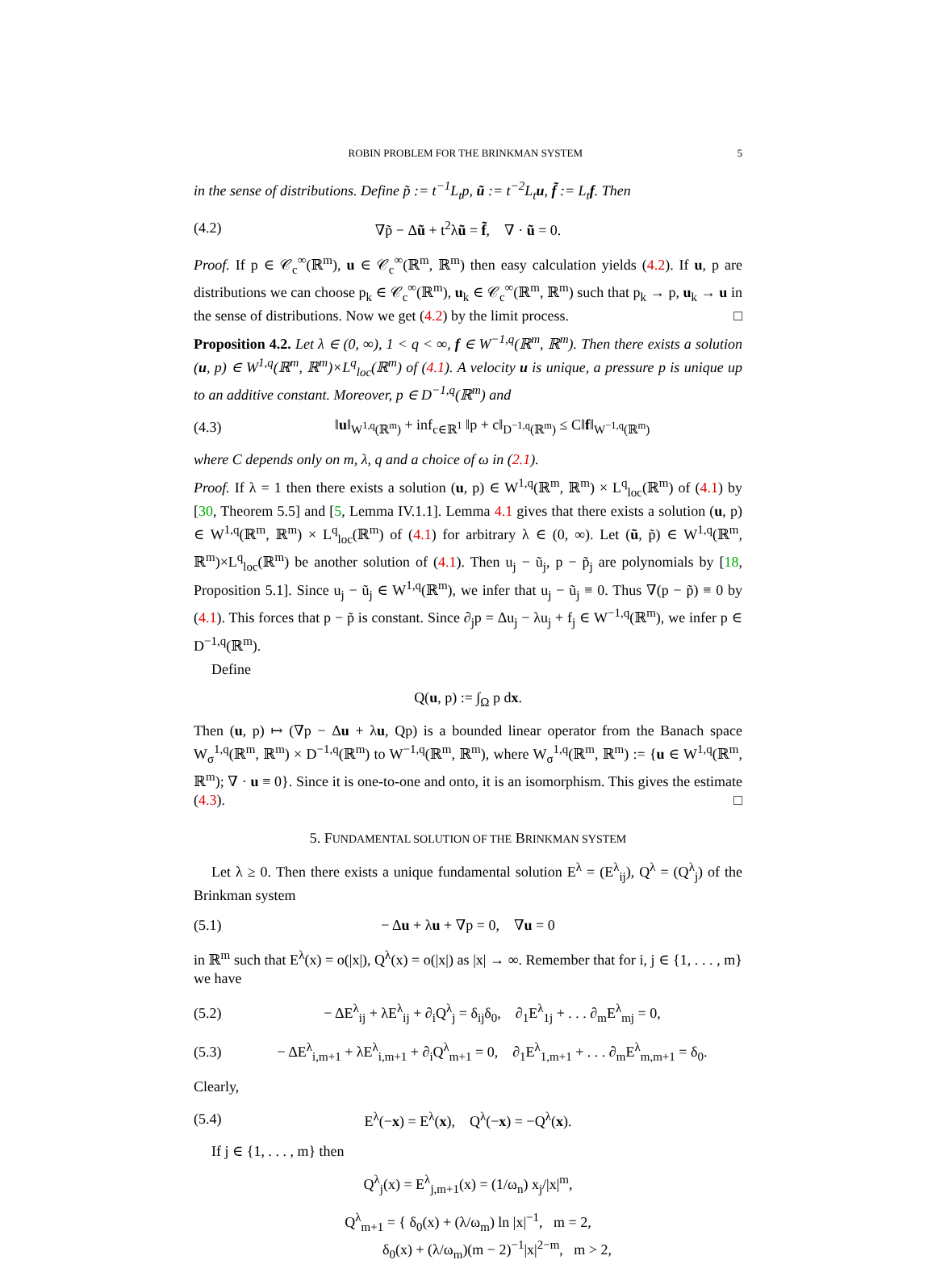ROBIN PROBLEM FOR THE BRINKMAN SYSTEM 5
in the sense of distributions. Define p̃ := t<sup>−1</sup>L<sub>t</sub>p, ũ := t<sup>−2</sup>L<sub>t</sub>u, f̃ := L<sub>t</sub>f. Then
(4.2) ∇p̃ − Δũ + t<sup>2</sup>λũ = f̃, ∇ · ũ = 0.
Proof. If p ∈ 𝒞<sub>c</sub><sup>∞</sup>(ℝ<sup>m</sup>), u ∈ 𝒞<sub>c</sub><sup>∞</sup>(ℝ<sup>m</sup>, ℝ<sup>m</sup>) then easy calculation yields (4.2). If u, p are distributions we can choose p<sub>k</sub> ∈ 𝒞<sub>c</sub><sup>∞</sup>(ℝ<sup>m</sup>), u<sub>k</sub> ∈ 𝒞<sub>c</sub><sup>∞</sup>(ℝ<sup>m</sup>, ℝ<sup>m</sup>) such that p<sub>k</sub> → p, u<sub>k</sub> → u in the sense of distributions. Now we get (4.2) by the limit process. □
Proposition 4.2. Let λ ∈ (0, ∞), 1 < q < ∞, f ∈ W<sup>−1,q</sup>(ℝ<sup>m</sup>, ℝ<sup>m</sup>). Then there exists a solution (u, p) ∈ W<sup>1,q</sup>(ℝ<sup>m</sup>, ℝ<sup>m</sup>)×L<sup>q</sup><sub>loc</sub>(ℝ<sup>m</sup>) of (4.1). A velocity u is unique, a pressure p is unique up to an additive constant. Moreover, p ∈ D<sup>−1,q</sup>(ℝ<sup>m</sup>) and
(4.3) ‖u‖<sub>W<sup>1,q</sup>(ℝ<sup>m</sup>)</sub> + inf<sub>c∈ℝ<sup>1</sup></sub> ‖p + c‖<sub>D<sup>−1,q</sup>(ℝ<sup>m</sup>)</sub> ≤ C‖f‖<sub>W<sup>−1,q</sup>(ℝ<sup>m</sup>)</sub>
where C depends only on m, λ, q and a choice of ω in (2.1).
Proof. If λ = 1 then there exists a solution (u, p) ∈ W<sup>1,q</sup>(ℝ<sup>m</sup>, ℝ<sup>m</sup>) × L<sup>q</sup><sub>loc</sub>(ℝ<sup>m</sup>) of (4.1) by [30, Theorem 5.5] and [5, Lemma IV.1.1]. Lemma 4.1 gives that there exists a solution (u, p) ∈ W<sup>1,q</sup>(ℝ<sup>m</sup>, ℝ<sup>m</sup>) × L<sup>q</sup><sub>loc</sub>(ℝ<sup>m</sup>) of (4.1) for arbitrary λ ∈ (0, ∞). Let (ũ, p̃) ∈ W<sup>1,q</sup>(ℝ<sup>m</sup>, ℝ<sup>m</sup>)×L<sup>q</sup><sub>loc</sub>(ℝ<sup>m</sup>) be another solution of (4.1). Then u<sub>j</sub> − ũ<sub>j</sub>, p − p̃<sub>j</sub> are polynomials by [18, Proposition 5.1]. Since u<sub>j</sub> − ũ<sub>j</sub> ∈ W<sup>1,q</sup>(ℝ<sup>m</sup>), we infer that u<sub>j</sub> − ũ<sub>j</sub> ≡ 0. Thus ∇(p − p̃) ≡ 0 by (4.1). This forces that p − p̃ is constant. Since ∂<sub>j</sub>p = Δu<sub>j</sub> − λu<sub>j</sub> + f<sub>j</sub> ∈ W<sup>−1,q</sup>(ℝ<sup>m</sup>), we infer p ∈ D<sup>−1,q</sup>(ℝ<sup>m</sup>).
Define
Q(u, p) := ∫<sub>Ω</sub> p dx.
Then (u, p) ↦ (∇p − Δu + λu, Qp) is a bounded linear operator from the Banach space W<sub>σ</sub><sup>1,q</sup>(ℝ<sup>m</sup>, ℝ<sup>m</sup>) × D<sup>−1,q</sup>(ℝ<sup>m</sup>) to W<sup>−1,q</sup>(ℝ<sup>m</sup>, ℝ<sup>m</sup>), where W<sub>σ</sub><sup>1,q</sup>(ℝ<sup>m</sup>, ℝ<sup>m</sup>) := {u ∈ W<sup>1,q</sup>(ℝ<sup>m</sup>, ℝ<sup>m</sup>); ∇ · u ≡ 0}. Since it is one-to-one and onto, it is an isomorphism. This gives the estimate (4.3). □
5. FUNDAMENTAL SOLUTION OF THE BRINKMAN SYSTEM
Let λ ≥ 0. Then there exists a unique fundamental solution E<sup>λ</sup> = (E<sup>λ</sup><sub>ij</sub>), Q<sup>λ</sup> = (Q<sup>λ</sup><sub>j</sub>) of the Brinkman system
(5.1) − Δu + λu + ∇p = 0, ∇u = 0
in ℝ<sup>m</sup> such that E<sup>λ</sup>(x) = o(|x|), Q<sup>λ</sup>(x) = o(|x|) as |x| → ∞. Remember that for i, j ∈ {1, . . . , m} we have
(5.2) − ΔE<sup>λ</sup><sub>ij</sub> + λE<sup>λ</sup><sub>ij</sub> + ∂<sub>i</sub>Q<sup>λ</sup><sub>j</sub> = δ<sub>ij</sub>δ<sub>0</sub>, ∂<sub>1</sub>E<sup>λ</sup><sub>1j</sub> + . . . ∂<sub>m</sub>E<sup>λ</sup><sub>mj</sub> = 0,
(5.3) − ΔE<sup>λ</sup><sub>i,m+1</sub> + λE<sup>λ</sup><sub>i,m+1</sub> + ∂<sub>i</sub>Q<sup>λ</sup><sub>m+1</sub> = 0, ∂<sub>1</sub>E<sup>λ</sup><sub>1,m+1</sub> + . . . ∂<sub>m</sub>E<sup>λ</sup><sub>m,m+1</sub> = δ<sub>0</sub>.
Clearly,
(5.4) E<sup>λ</sup>(−x) = E<sup>λ</sup>(x), Q<sup>λ</sup>(−x) = −Q<sup>λ</sup>(x).
If j ∈ {1, . . . , m} then
Q<sup>λ</sup><sub>j</sub>(x) = E<sup>λ</sup><sub>j,m+1</sub>(x) = (1/ω<sub>n</sub>) x<sub>j</sub>/|x|<sup>m</sup>,
Q<sup>λ</sup><sub>m+1</sub> = { δ<sub>0</sub>(x) + (λ/ω<sub>m</sub>) ln |x|<sup>−1</sup>, m = 2,
δ<sub>0</sub>(x) + (λ/ω<sub>m</sub>)(m − 2)<sup>−1</sup>|x|<sup>2−m</sup>, m > 2,